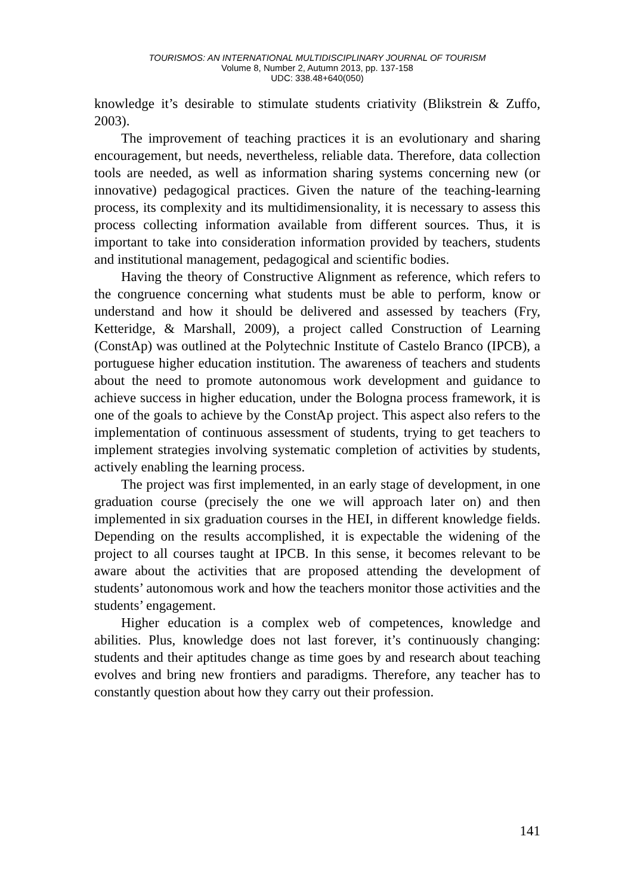TOURISMOS: AN INTERNATIONAL MULTIDISCIPLINARY JOURNAL OF TOURISM
Volume 8, Number 2, Autumn 2013, pp. 137-158
UDC: 338.48+640(050)
knowledge it’s desirable to stimulate students criativity (Blikstrein & Zuffo, 2003).
The improvement of teaching practices it is an evolutionary and sharing encouragement, but needs, nevertheless, reliable data. Therefore, data collection tools are needed, as well as information sharing systems concerning new (or innovative) pedagogical practices. Given the nature of the teaching-learning process, its complexity and its multidimensionality, it is necessary to assess this process collecting information available from different sources. Thus, it is important to take into consideration information provided by teachers, students and institutional management, pedagogical and scientific bodies.
Having the theory of Constructive Alignment as reference, which refers to the congruence concerning what students must be able to perform, know or understand and how it should be delivered and assessed by teachers (Fry, Ketteridge, & Marshall, 2009), a project called Construction of Learning (ConstAp) was outlined at the Polytechnic Institute of Castelo Branco (IPCB), a portuguese higher education institution. The awareness of teachers and students about the need to promote autonomous work development and guidance to achieve success in higher education, under the Bologna process framework, it is one of the goals to achieve by the ConstAp project. This aspect also refers to the implementation of continuous assessment of students, trying to get teachers to implement strategies involving systematic completion of activities by students, actively enabling the learning process.
The project was first implemented, in an early stage of development, in one graduation course (precisely the one we will approach later on) and then implemented in six graduation courses in the HEI, in different knowledge fields. Depending on the results accomplished, it is expectable the widening of the project to all courses taught at IPCB. In this sense, it becomes relevant to be aware about the activities that are proposed attending the development of students’ autonomous work and how the teachers monitor those activities and the students’ engagement.
Higher education is a complex web of competences, knowledge and abilities. Plus, knowledge does not last forever, it’s continuously changing: students and their aptitudes change as time goes by and research about teaching evolves and bring new frontiers and paradigms. Therefore, any teacher has to constantly question about how they carry out their profession.
141